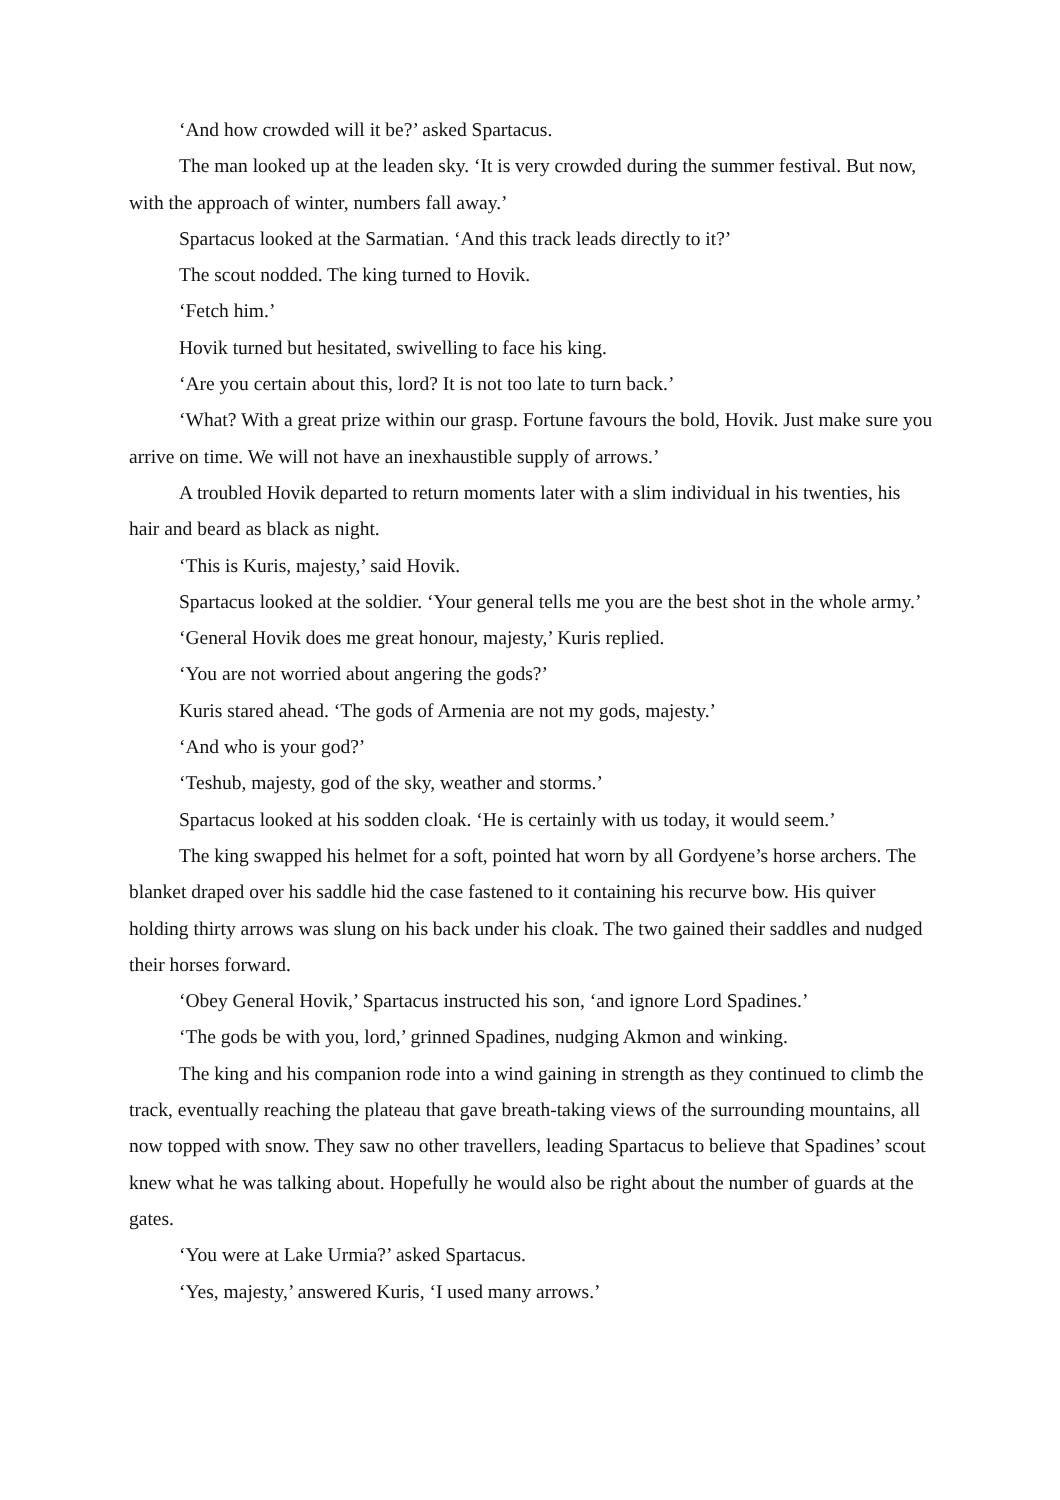‘And how crowded will it be?’ asked Spartacus.
The man looked up at the leaden sky. ‘It is very crowded during the summer festival. But now, with the approach of winter, numbers fall away.’
Spartacus looked at the Sarmatian. ‘And this track leads directly to it?’
The scout nodded. The king turned to Hovik.
‘Fetch him.’
Hovik turned but hesitated, swivelling to face his king.
‘Are you certain about this, lord? It is not too late to turn back.’
‘What? With a great prize within our grasp. Fortune favours the bold, Hovik. Just make sure you arrive on time. We will not have an inexhaustible supply of arrows.’
A troubled Hovik departed to return moments later with a slim individual in his twenties, his hair and beard as black as night.
‘This is Kuris, majesty,’ said Hovik.
Spartacus looked at the soldier. ‘Your general tells me you are the best shot in the whole army.’
‘General Hovik does me great honour, majesty,’ Kuris replied.
‘You are not worried about angering the gods?’
Kuris stared ahead. ‘The gods of Armenia are not my gods, majesty.’
‘And who is your god?’
‘Teshub, majesty, god of the sky, weather and storms.’
Spartacus looked at his sodden cloak. ‘He is certainly with us today, it would seem.’
The king swapped his helmet for a soft, pointed hat worn by all Gordyene’s horse archers. The blanket draped over his saddle hid the case fastened to it containing his recurve bow. His quiver holding thirty arrows was slung on his back under his cloak. The two gained their saddles and nudged their horses forward.
‘Obey General Hovik,’ Spartacus instructed his son, ‘and ignore Lord Spadines.’
‘The gods be with you, lord,’ grinned Spadines, nudging Akmon and winking.
The king and his companion rode into a wind gaining in strength as they continued to climb the track, eventually reaching the plateau that gave breath-taking views of the surrounding mountains, all now topped with snow. They saw no other travellers, leading Spartacus to believe that Spadines’ scout knew what he was talking about. Hopefully he would also be right about the number of guards at the gates.
‘You were at Lake Urmia?’ asked Spartacus.
‘Yes, majesty,’ answered Kuris, ‘I used many arrows.’